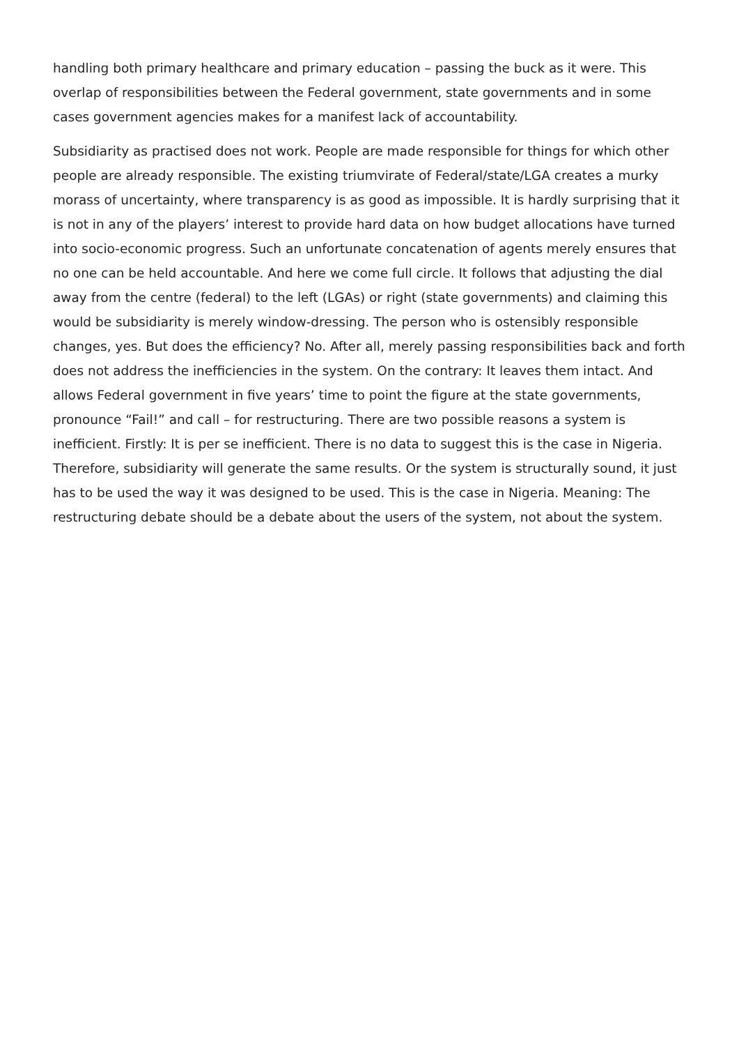handling both primary healthcare and primary education – passing the buck as it were. This overlap of responsibilities between the Federal government, state governments and in some cases government agencies makes for a manifest lack of accountability.
Subsidiarity as practised does not work. People are made responsible for things for which other people are already responsible. The existing triumvirate of Federal/state/LGA creates a murky morass of uncertainty, where transparency is as good as impossible. It is hardly surprising that it is not in any of the players’ interest to provide hard data on how budget allocations have turned into socio-economic progress. Such an unfortunate concatenation of agents merely ensures that no one can be held accountable. And here we come full circle. It follows that adjusting the dial away from the centre (federal) to the left (LGAs) or right (state governments) and claiming this would be subsidiarity is merely window-dressing. The person who is ostensibly responsible changes, yes. But does the efficiency? No. After all, merely passing responsibilities back and forth does not address the inefficiencies in the system. On the contrary: It leaves them intact. And allows Federal government in five years’ time to point the figure at the state governments, pronounce “Fail!” and call – for restructuring. There are two possible reasons a system is inefficient. Firstly: It is per se inefficient. There is no data to suggest this is the case in Nigeria. Therefore, subsidiarity will generate the same results. Or the system is structurally sound, it just has to be used the way it was designed to be used. This is the case in Nigeria. Meaning: The restructuring debate should be a debate about the users of the system, not about the system.